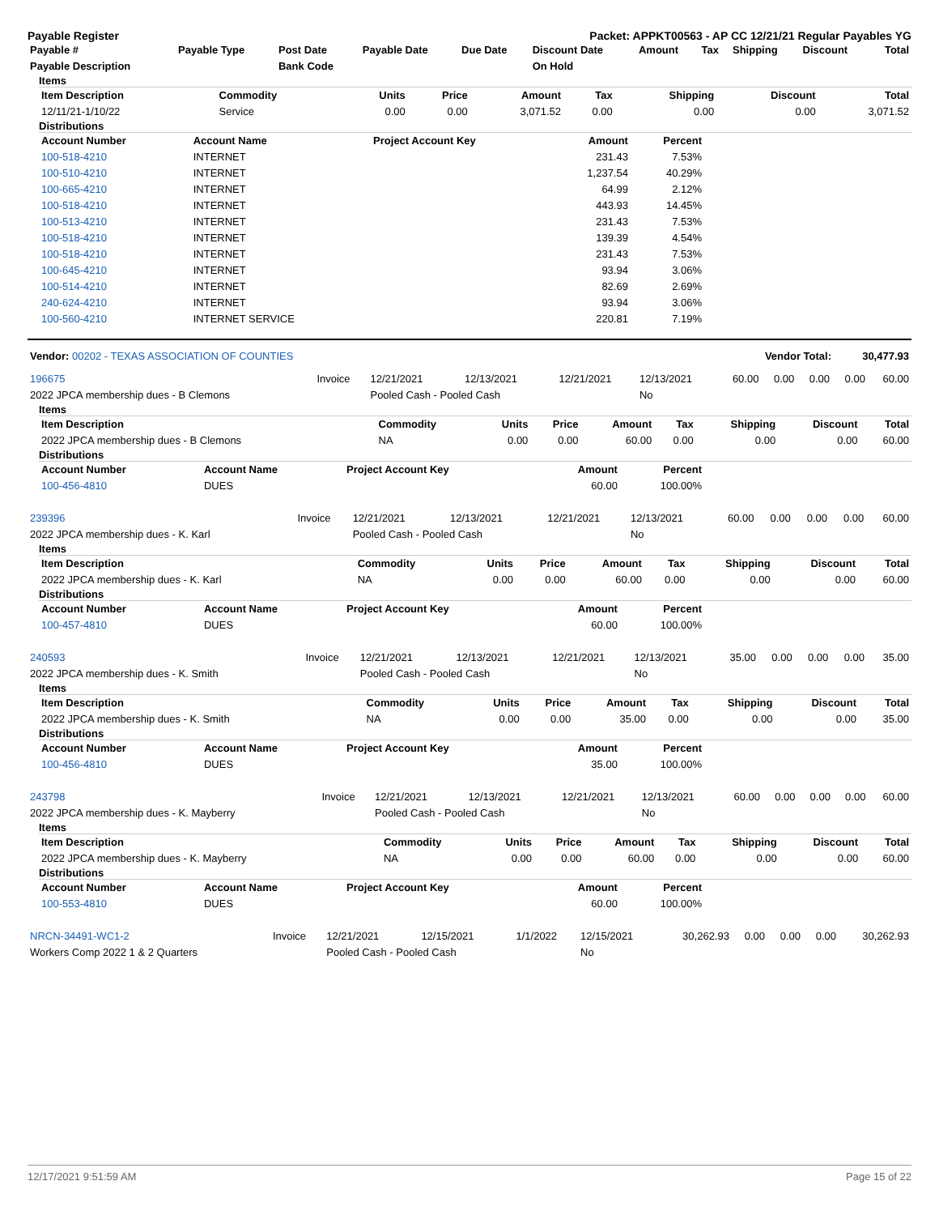Payable Register Packet: APPKT00563 - AP CC 12/21/21 Regular Payables YG
| Payable # | Payable Type | Post Date | Payable Date | Due Date | Discount Date | Amount | Tax | Shipping | Discount | Total |
| --- | --- | --- | --- | --- | --- | --- | --- | --- | --- | --- |
| Payable Description | | Bank Code | | | On Hold | | | | | |
Items
| Item Description | Commodity | Units | Price | Amount | Tax | Shipping | Discount | Total |
| --- | --- | --- | --- | --- | --- | --- | --- | --- |
| 12/11/21-1/10/22 | Service | 0.00 | 0.00 | 3,071.52 | 0.00 | 0.00 | 0.00 | 3,071.52 |
Distributions
| Account Number | Account Name | Project Account Key | Amount | Percent | |
| --- | --- | --- | --- | --- | --- |
| 100-518-4210 | INTERNET | | 231.43 | 7.53% | |
| 100-510-4210 | INTERNET | | 1,237.54 | 40.29% | |
| 100-665-4210 | INTERNET | | 64.99 | 2.12% | |
| 100-518-4210 | INTERNET | | 443.93 | 14.45% | |
| 100-513-4210 | INTERNET | | 231.43 | 7.53% | |
| 100-518-4210 | INTERNET | | 139.39 | 4.54% | |
| 100-518-4210 | INTERNET | | 231.43 | 7.53% | |
| 100-645-4210 | INTERNET | | 93.94 | 3.06% | |
| 100-514-4210 | INTERNET | | 82.69 | 2.69% | |
| 240-624-4210 | INTERNET | | 93.94 | 3.06% | |
| 100-560-4210 | INTERNET SERVICE | | 220.81 | 7.19% | |
| Vendor: 00202 - TEXAS ASSOCIATION OF COUNTIES | Vendor Total: | 30,477.93 |
| 196675 | Invoice | 12/21/2021 | 12/13/2021 | 12/21/2021 | 12/13/2021 | 60.00 | 0.00 | 0.00 | 0.00 | 60.00 |
| 2022 JPCA membership dues - B Clemons | | Pooled Cash - Pooled Cash | | | No | | | | | |
Items
| Item Description | Commodity | Units | Price | Amount | Tax | Shipping | Discount | Total |
| --- | --- | --- | --- | --- | --- | --- | --- | --- |
| 2022 JPCA membership dues - B Clemons | NA | 0.00 | 0.00 | 60.00 | 0.00 | 0.00 | 0.00 | 60.00 |
Distributions
| Account Number | Account Name | Project Account Key | Amount | Percent | |
| --- | --- | --- | --- | --- | --- |
| 100-456-4810 | DUES | | 60.00 | 100.00% | |
| 239396 | Invoice | 12/21/2021 | 12/13/2021 | 12/21/2021 | 12/13/2021 | 60.00 | 0.00 | 0.00 | 0.00 | 60.00 |
| 2022 JPCA membership dues - K. Karl | | Pooled Cash - Pooled Cash | | | No | | | | | |
Items
| Item Description | Commodity | Units | Price | Amount | Tax | Shipping | Discount | Total |
| --- | --- | --- | --- | --- | --- | --- | --- | --- |
| 2022 JPCA membership dues - K. Karl | NA | 0.00 | 0.00 | 60.00 | 0.00 | 0.00 | 0.00 | 60.00 |
Distributions
| Account Number | Account Name | Project Account Key | Amount | Percent | |
| --- | --- | --- | --- | --- | --- |
| 100-457-4810 | DUES | | 60.00 | 100.00% | |
| 240593 | Invoice | 12/21/2021 | 12/13/2021 | 12/21/2021 | 12/13/2021 | 35.00 | 0.00 | 0.00 | 0.00 | 35.00 |
| 2022 JPCA membership dues - K. Smith | | Pooled Cash - Pooled Cash | | | No | | | | | |
Items
| Item Description | Commodity | Units | Price | Amount | Tax | Shipping | Discount | Total |
| --- | --- | --- | --- | --- | --- | --- | --- | --- |
| 2022 JPCA membership dues - K. Smith | NA | 0.00 | 0.00 | 35.00 | 0.00 | 0.00 | 0.00 | 35.00 |
Distributions
| Account Number | Account Name | Project Account Key | Amount | Percent | |
| --- | --- | --- | --- | --- | --- |
| 100-456-4810 | DUES | | 35.00 | 100.00% | |
| 243798 | Invoice | 12/21/2021 | 12/13/2021 | 12/21/2021 | 12/13/2021 | 60.00 | 0.00 | 0.00 | 0.00 | 60.00 |
| 2022 JPCA membership dues - K. Mayberry | | Pooled Cash - Pooled Cash | | | No | | | | | |
Items
| Item Description | Commodity | Units | Price | Amount | Tax | Shipping | Discount | Total |
| --- | --- | --- | --- | --- | --- | --- | --- | --- |
| 2022 JPCA membership dues - K. Mayberry | NA | 0.00 | 0.00 | 60.00 | 0.00 | 0.00 | 0.00 | 60.00 |
Distributions
| Account Number | Account Name | Project Account Key | Amount | Percent | |
| --- | --- | --- | --- | --- | --- |
| 100-553-4810 | DUES | | 60.00 | 100.00% | |
| NRCN-34491-WC1-2 | Invoice | 12/21/2021 | 12/15/2021 | 1/1/2022 | 12/15/2021 | 30,262.93 | 0.00 | 0.00 | 0.00 | 30,262.93 |
| Workers Comp 2022 1 & 2 Quarters | | Pooled Cash - Pooled Cash | | | No | | | | | |
12/17/2021 9:51:59 AM Page 15 of 22